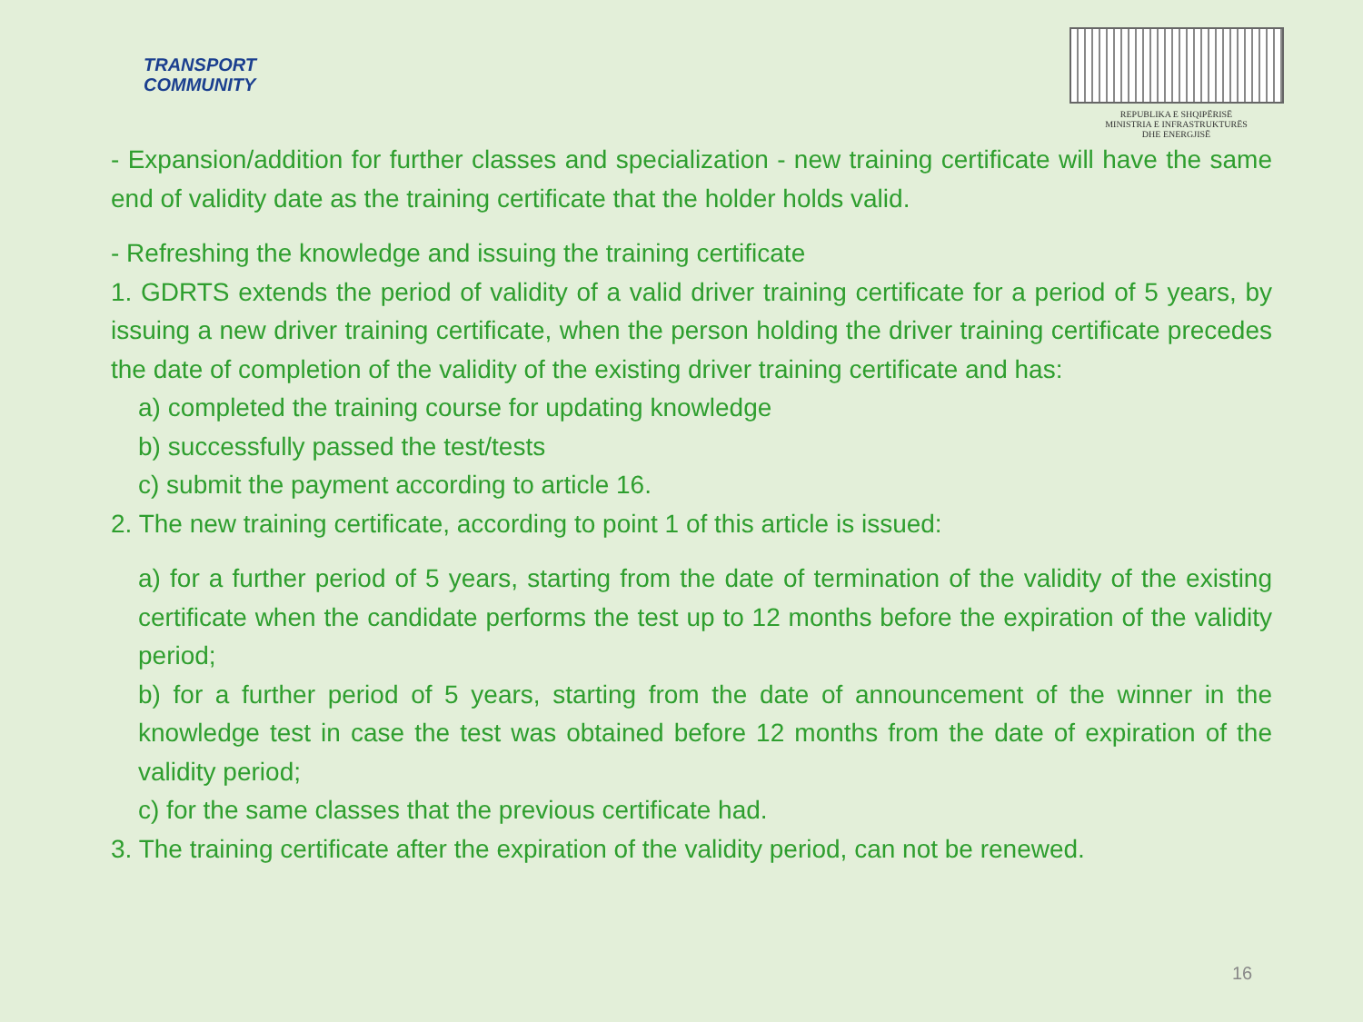TRANSPORT
COMMUNITY
REPUBLIKA E SHQIPËRISË
MINISTRIA E INFRASTRUKTURËS
DHE ENERGJISË
- Expansion/addition for further classes and specialization - new training certificate will have the same end of validity date as the training certificate that the holder holds valid.
- Refreshing the knowledge and issuing the training certificate
1. GDRTS extends the period of validity of a valid driver training certificate for a period of 5 years, by issuing a new driver training certificate, when the person holding the driver training certificate precedes the date of completion of the validity of the existing driver training certificate and has:
a) completed the training course for updating knowledge
b) successfully passed the test/tests
c) submit the payment according to article 16.
2. The new training certificate, according to point 1 of this article is issued:
a) for a further period of 5 years, starting from the date of termination of the validity of the existing certificate when the candidate performs the test up to 12 months before the expiration of the validity period;
b) for a further period of 5 years, starting from the date of announcement of the winner in the knowledge test in case the test was obtained before 12 months from the date of expiration of the validity period;
c) for the same classes that the previous certificate had.
3. The training certificate after the expiration of the validity period, can not be renewed.
16